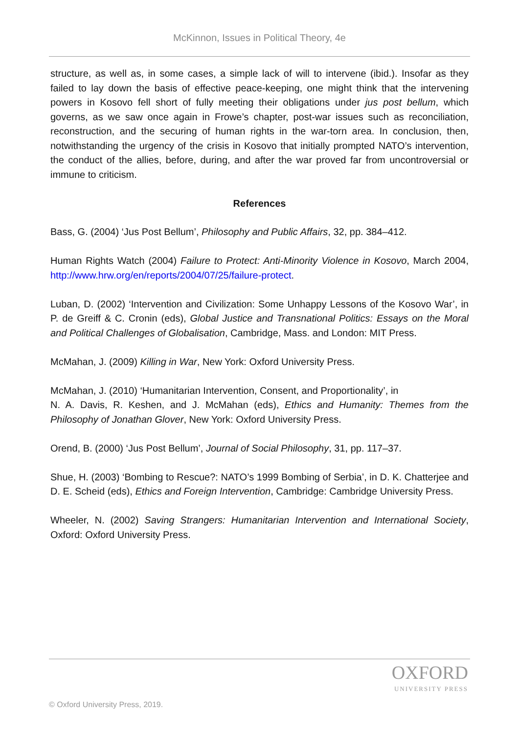McKinnon, Issues in Political Theory, 4e
structure, as well as, in some cases, a simple lack of will to intervene (ibid.). Insofar as they failed to lay down the basis of effective peace-keeping, one might think that the intervening powers in Kosovo fell short of fully meeting their obligations under jus post bellum, which governs, as we saw once again in Frowe’s chapter, post-war issues such as reconciliation, reconstruction, and the securing of human rights in the war-torn area. In conclusion, then, notwithstanding the urgency of the crisis in Kosovo that initially prompted NATO’s intervention, the conduct of the allies, before, during, and after the war proved far from uncontroversial or immune to criticism.
References
Bass, G. (2004) ‘Jus Post Bellum’, Philosophy and Public Affairs, 32, pp. 384–412.
Human Rights Watch (2004) Failure to Protect: Anti-Minority Violence in Kosovo, March 2004, http://www.hrw.org/en/reports/2004/07/25/failure-protect.
Luban, D. (2002) ‘Intervention and Civilization: Some Unhappy Lessons of the Kosovo War’, in P. de Greiff & C. Cronin (eds), Global Justice and Transnational Politics: Essays on the Moral and Political Challenges of Globalisation, Cambridge, Mass. and London: MIT Press.
McMahan, J. (2009) Killing in War, New York: Oxford University Press.
McMahan, J. (2010) ‘Humanitarian Intervention, Consent, and Proportionality’, in
N. A. Davis, R. Keshen, and J. McMahan (eds), Ethics and Humanity: Themes from the Philosophy of Jonathan Glover, New York: Oxford University Press.
Orend, B. (2000) ‘Jus Post Bellum’, Journal of Social Philosophy, 31, pp. 117–37.
Shue, H. (2003) ‘Bombing to Rescue?: NATO’s 1999 Bombing of Serbia’, in D. K. Chatterjee and D. E. Scheid (eds), Ethics and Foreign Intervention, Cambridge: Cambridge University Press.
Wheeler, N. (2002) Saving Strangers: Humanitarian Intervention and International Society, Oxford: Oxford University Press.
OXFORD
UNIVERSITY PRESS
© Oxford University Press, 2019.